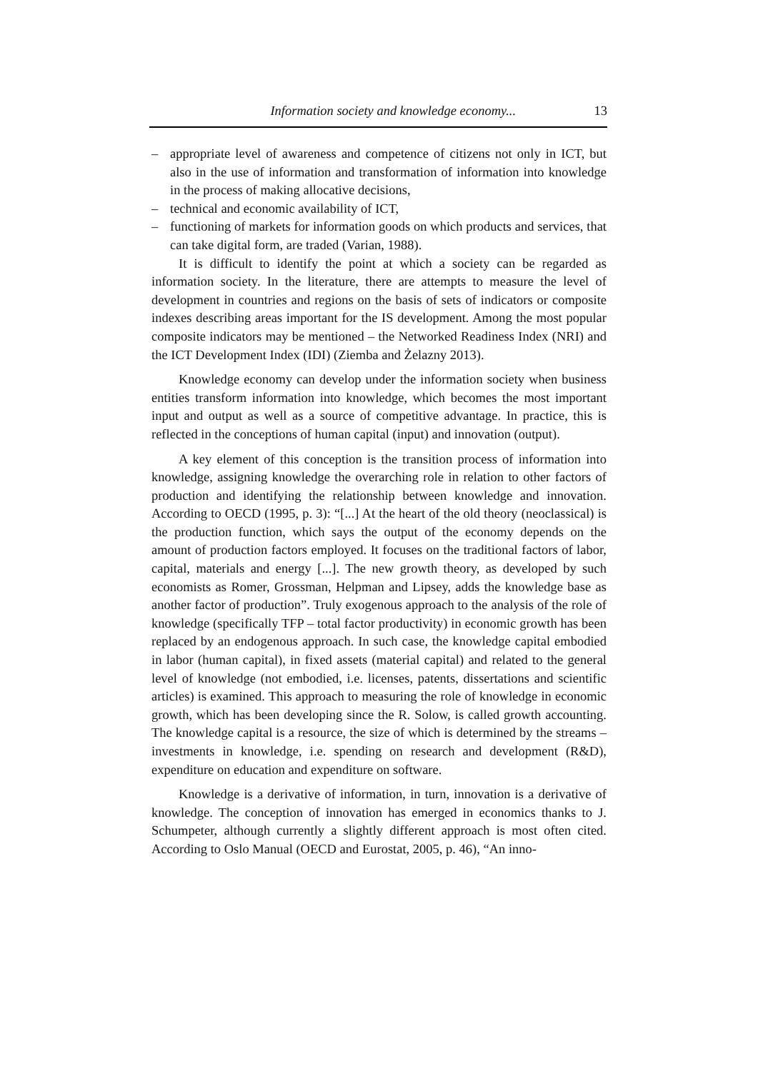Information society and knowledge economy... 13
– appropriate level of awareness and competence of citizens not only in ICT, but also in the use of information and transformation of information into knowledge in the process of making allocative decisions,
– technical and economic availability of ICT,
– functioning of markets for information goods on which products and services, that can take digital form, are traded (Varian, 1988).
It is difficult to identify the point at which a society can be regarded as information society. In the literature, there are attempts to measure the level of development in countries and regions on the basis of sets of indicators or composite indexes describing areas important for the IS development. Among the most popular composite indicators may be mentioned – the Networked Readiness Index (NRI) and the ICT Development Index (IDI) (Ziemba and Żelazny 2013).
Knowledge economy can develop under the information society when business entities transform information into knowledge, which becomes the most important input and output as well as a source of competitive advantage. In practice, this is reflected in the conceptions of human capital (input) and innovation (output).
A key element of this conception is the transition process of information into knowledge, assigning knowledge the overarching role in relation to other factors of production and identifying the relationship between knowledge and innovation. According to OECD (1995, p. 3): “[...] At the heart of the old theory (neoclassical) is the production function, which says the output of the economy depends on the amount of production factors employed. It focuses on the traditional factors of labor, capital, materials and energy [...]. The new growth theory, as developed by such economists as Romer, Grossman, Helpman and Lipsey, adds the knowledge base as another factor of production”. Truly exogenous approach to the analysis of the role of knowledge (specifically TFP – total factor productivity) in economic growth has been replaced by an endogenous approach. In such case, the knowledge capital embodied in labor (human capital), in fixed assets (material capital) and related to the general level of knowledge (not embodied, i.e. licenses, patents, dissertations and scientific articles) is examined. This approach to measuring the role of knowledge in economic growth, which has been developing since the R. Solow, is called growth accounting. The knowledge capital is a resource, the size of which is determined by the streams – investments in knowledge, i.e. spending on research and development (R&D), expenditure on education and expenditure on software.
Knowledge is a derivative of information, in turn, innovation is a derivative of knowledge. The conception of innovation has emerged in economics thanks to J. Schumpeter, although currently a slightly different approach is most often cited. According to Oslo Manual (OECD and Eurostat, 2005, p. 46), “An inno-